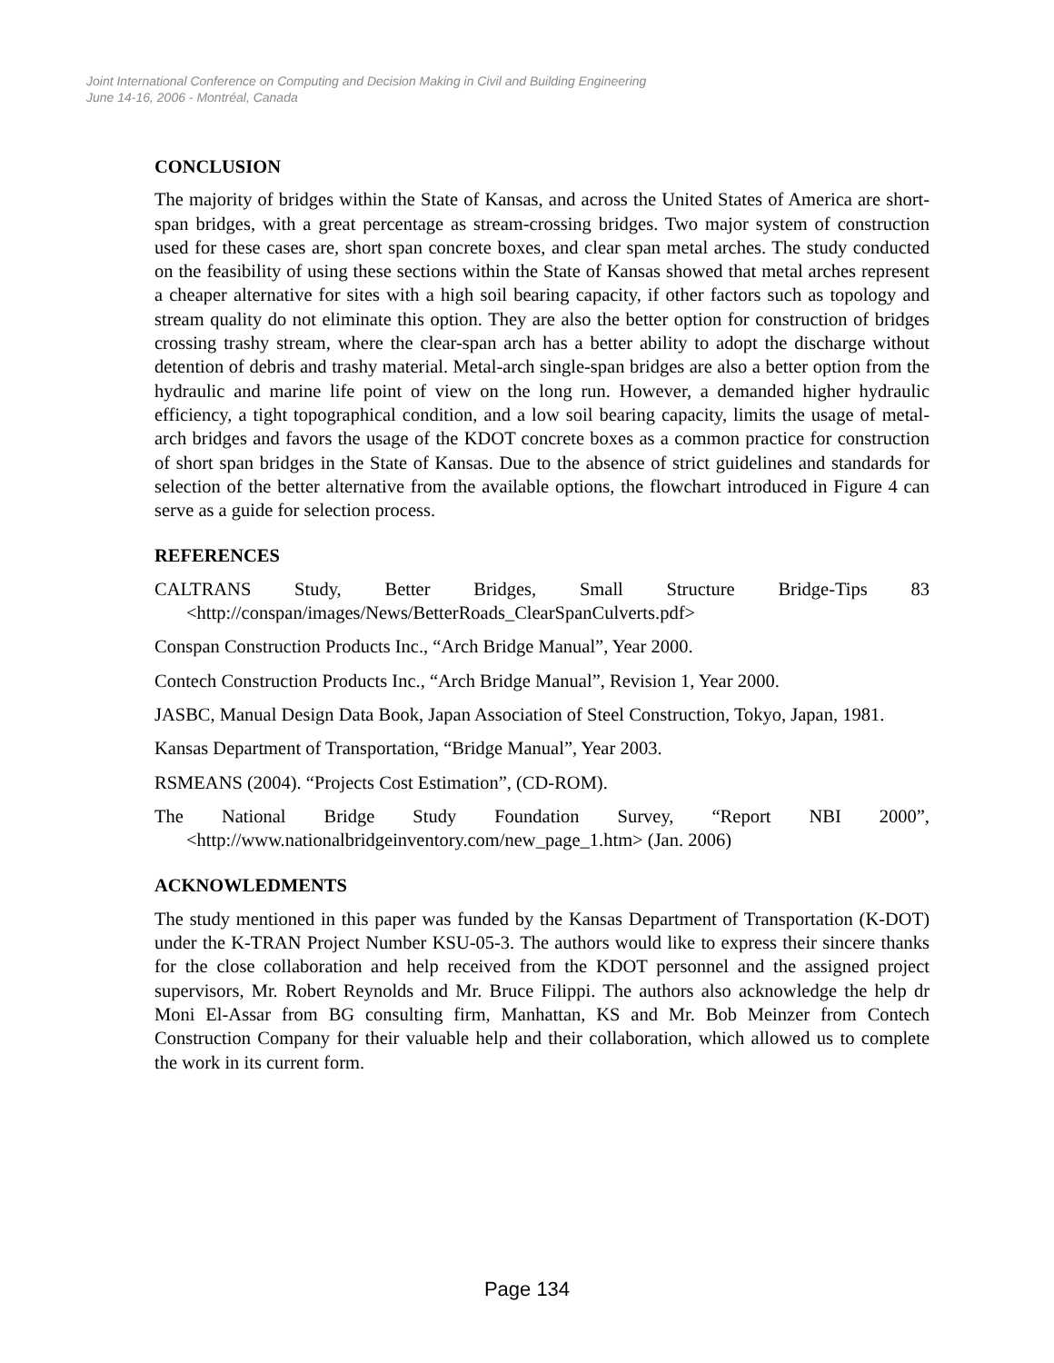Joint International Conference on Computing and Decision Making in Civil and Building Engineering
June 14-16, 2006 - Montréal, Canada
CONCLUSION
The majority of bridges within the State of Kansas, and across the United States of America are short-span bridges, with a great percentage as stream-crossing bridges. Two major system of construction used for these cases are, short span concrete boxes, and clear span metal arches. The study conducted on the feasibility of using these sections within the State of Kansas showed that metal arches represent a cheaper alternative for sites with a high soil bearing capacity, if other factors such as topology and stream quality do not eliminate this option. They are also the better option for construction of bridges crossing trashy stream, where the clear-span arch has a better ability to adopt the discharge without detention of debris and trashy material. Metal-arch single-span bridges are also a better option from the hydraulic and marine life point of view on the long run. However, a demanded higher hydraulic efficiency, a tight topographical condition, and a low soil bearing capacity, limits the usage of metal-arch bridges and favors the usage of the KDOT concrete boxes as a common practice for construction of short span bridges in the State of Kansas. Due to the absence of strict guidelines and standards for selection of the better alternative from the available options, the flowchart introduced in Figure 4 can serve as a guide for selection process.
REFERENCES
CALTRANS Study, Better Bridges, Small Structure Bridge-Tips 83 <http://conspan/images/News/BetterRoads_ClearSpanCulverts.pdf>
Conspan Construction Products Inc., “Arch Bridge Manual”, Year 2000.
Contech Construction Products Inc., “Arch Bridge Manual”, Revision 1, Year 2000.
JASBC, Manual Design Data Book, Japan Association of Steel Construction, Tokyo, Japan, 1981.
Kansas Department of Transportation, “Bridge Manual”, Year 2003.
RSMEANS (2004). “Projects Cost Estimation”, (CD-ROM).
The National Bridge Study Foundation Survey, “Report NBI 2000”, <http://www.nationalbridgeinventory.com/new_page_1.htm> (Jan. 2006)
ACKNOWLEDMENTS
The study mentioned in this paper was funded by the Kansas Department of Transportation (K-DOT) under the K-TRAN Project Number KSU-05-3. The authors would like to express their sincere thanks for the close collaboration and help received from the KDOT personnel and the assigned project supervisors, Mr. Robert Reynolds and Mr. Bruce Filippi. The authors also acknowledge the help dr Moni El-Assar from BG consulting firm, Manhattan, KS and Mr. Bob Meinzer from Contech Construction Company for their valuable help and their collaboration, which allowed us to complete the work in its current form.
Page 134